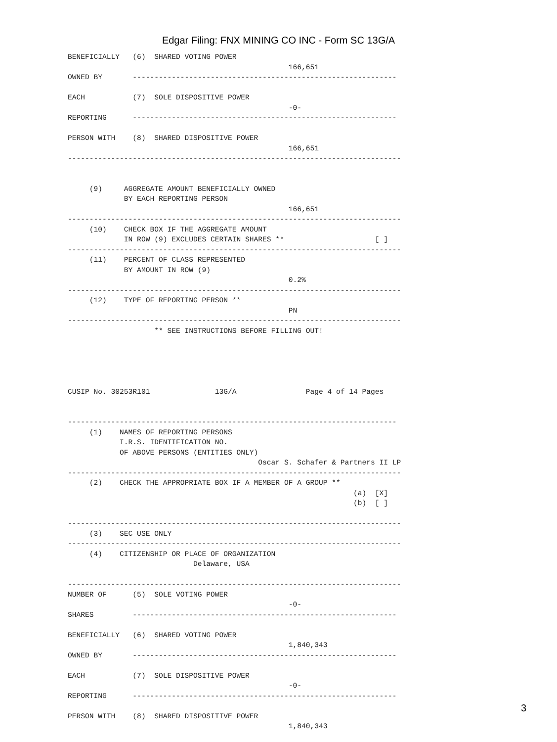Edgar Filing: FNX MINING CO INC - Form SC 13G/A
BENEFICIALLY   (6)  SHARED VOTING POWER
                                                   166,651
OWNED BY       -------------------------------------------------------------

EACH           (7)  SOLE DISPOSITIVE POWER
                                                   -0-
REPORTING      -------------------------------------------------------------

PERSON WITH    (8)  SHARED DISPOSITIVE POWER
                                                   166,651
-----------------------------------------------------------------------------


     (9)     AGGREGATE AMOUNT BENEFICIALLY OWNED
             BY EACH REPORTING PERSON
                                                   166,651
-----------------------------------------------------------------------------
     (10)    CHECK BOX IF THE AGGREGATE AMOUNT
             IN ROW (9) EXCLUDES CERTAIN SHARES **                     [ ]
-----------------------------------------------------------------------------
     (11)    PERCENT OF CLASS REPRESENTED
             BY AMOUNT IN ROW (9)
                                                   0.2%
-----------------------------------------------------------------------------
     (12)    TYPE OF REPORTING PERSON **
                                                   PN
-----------------------------------------------------------------------------
                    ** SEE INSTRUCTIONS BEFORE FILLING OUT!





CUSIP No. 30253R101               13G/A                Page 4 of 14 Pages


----------------------------------------------------------------------------
     (1)    NAMES OF REPORTING PERSONS
            I.R.S. IDENTIFICATION NO.
            OF ABOVE PERSONS (ENTITIES ONLY)
                                            Oscar S. Schafer & Partners II LP
-----------------------------------------------------------------------------
     (2)    CHECK THE APPROPRIATE BOX IF A MEMBER OF A GROUP **
                                                                  (a)  [X]
                                                                  (b)  [ ]

-----------------------------------------------------------------------------
     (3)    SEC USE ONLY
-----------------------------------------------------------------------------
     (4)    CITIZENSHIP OR PLACE OF ORGANIZATION
                             Delaware, USA

-----------------------------------------------------------------------------
NUMBER OF      (5)  SOLE VOTING POWER
                                                   -0-
SHARES         -------------------------------------------------------------

BENEFICIALLY   (6)  SHARED VOTING POWER
                                                   1,840,343
OWNED BY       -------------------------------------------------------------

EACH           (7)  SOLE DISPOSITIVE POWER
                                                   -0-
REPORTING      -------------------------------------------------------------

PERSON WITH    (8)  SHARED DISPOSITIVE POWER
                                                   1,840,343
3